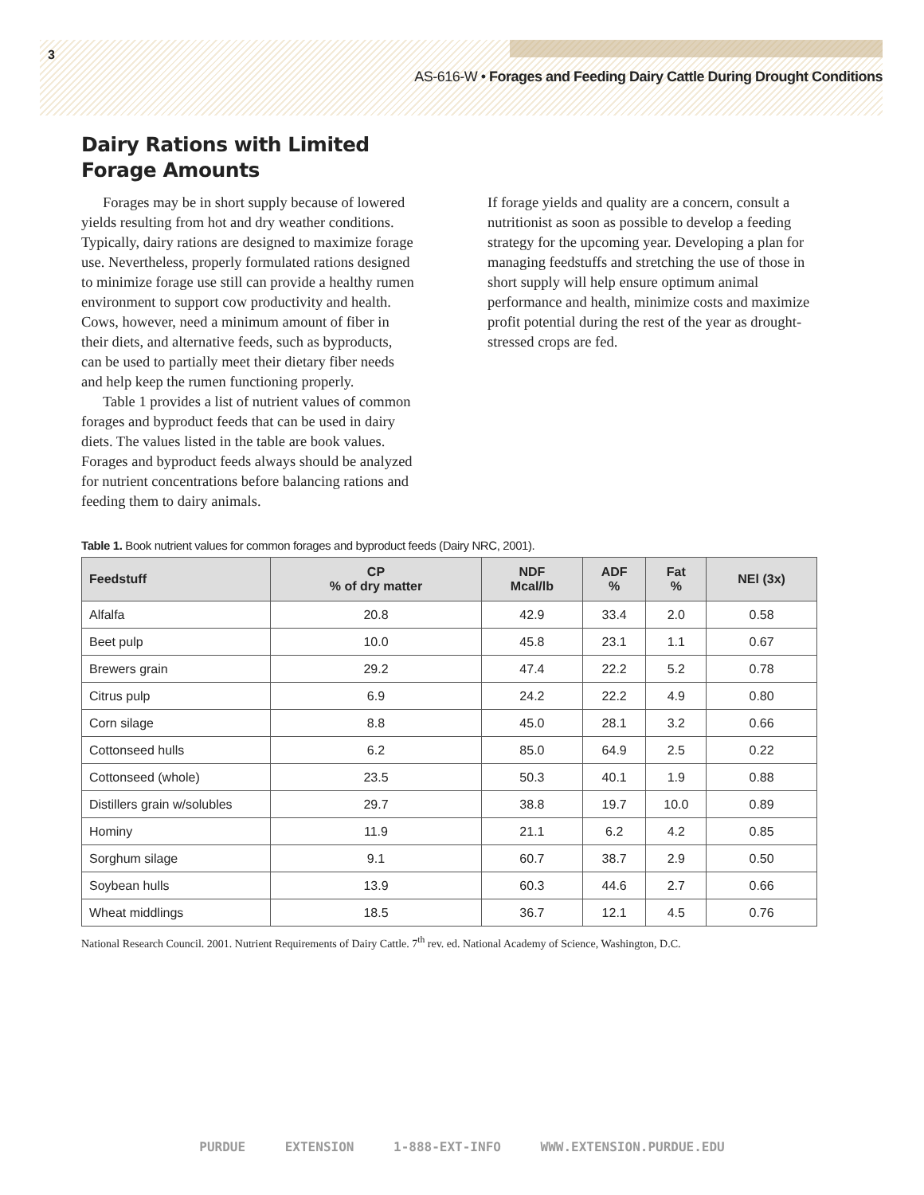3
AS-616-W • Forages and Feeding Dairy Cattle During Drought Conditions
Dairy Rations with Limited
Forage Amounts
Forages may be in short supply because of lowered yields resulting from hot and dry weather conditions. Typically, dairy rations are designed to maximize forage use. Nevertheless, properly formulated rations designed to minimize forage use still can provide a healthy rumen environment to support cow productivity and health. Cows, however, need a minimum amount of fiber in their diets, and alternative feeds, such as byproducts, can be used to partially meet their dietary fiber needs and help keep the rumen functioning properly.
Table 1 provides a list of nutrient values of common forages and byproduct feeds that can be used in dairy diets. The values listed in the table are book values. Forages and byproduct feeds always should be analyzed for nutrient concentrations before balancing rations and feeding them to dairy animals.
If forage yields and quality are a concern, consult a nutritionist as soon as possible to develop a feeding strategy for the upcoming year. Developing a plan for managing feedstuffs and stretching the use of those in short supply will help ensure optimum animal performance and health, minimize costs and maximize profit potential during the rest of the year as drought-stressed crops are fed.
Table 1. Book nutrient values for common forages and byproduct feeds (Dairy NRC, 2001).
| Feedstuff | CP % of dry matter | NDF Mcal/lb | ADF % | Fat % | NEl (3x) |
| --- | --- | --- | --- | --- | --- |
| Alfalfa | 20.8 | 42.9 | 33.4 | 2.0 | 0.58 |
| Beet pulp | 10.0 | 45.8 | 23.1 | 1.1 | 0.67 |
| Brewers grain | 29.2 | 47.4 | 22.2 | 5.2 | 0.78 |
| Citrus pulp | 6.9 | 24.2 | 22.2 | 4.9 | 0.80 |
| Corn silage | 8.8 | 45.0 | 28.1 | 3.2 | 0.66 |
| Cottonseed hulls | 6.2 | 85.0 | 64.9 | 2.5 | 0.22 |
| Cottonseed (whole) | 23.5 | 50.3 | 40.1 | 1.9 | 0.88 |
| Distillers grain w/solubles | 29.7 | 38.8 | 19.7 | 10.0 | 0.89 |
| Hominy | 11.9 | 21.1 | 6.2 | 4.2 | 0.85 |
| Sorghum silage | 9.1 | 60.7 | 38.7 | 2.9 | 0.50 |
| Soybean hulls | 13.9 | 60.3 | 44.6 | 2.7 | 0.66 |
| Wheat middlings | 18.5 | 36.7 | 12.1 | 4.5 | 0.76 |
National Research Council. 2001. Nutrient Requirements of Dairy Cattle. 7<sup>th</sup> rev. ed. National Academy of Science, Washington, D.C.
PURDUE EXTENSION 1-888-EXT-INFO WWW.EXTENSION.PURDUE.EDU